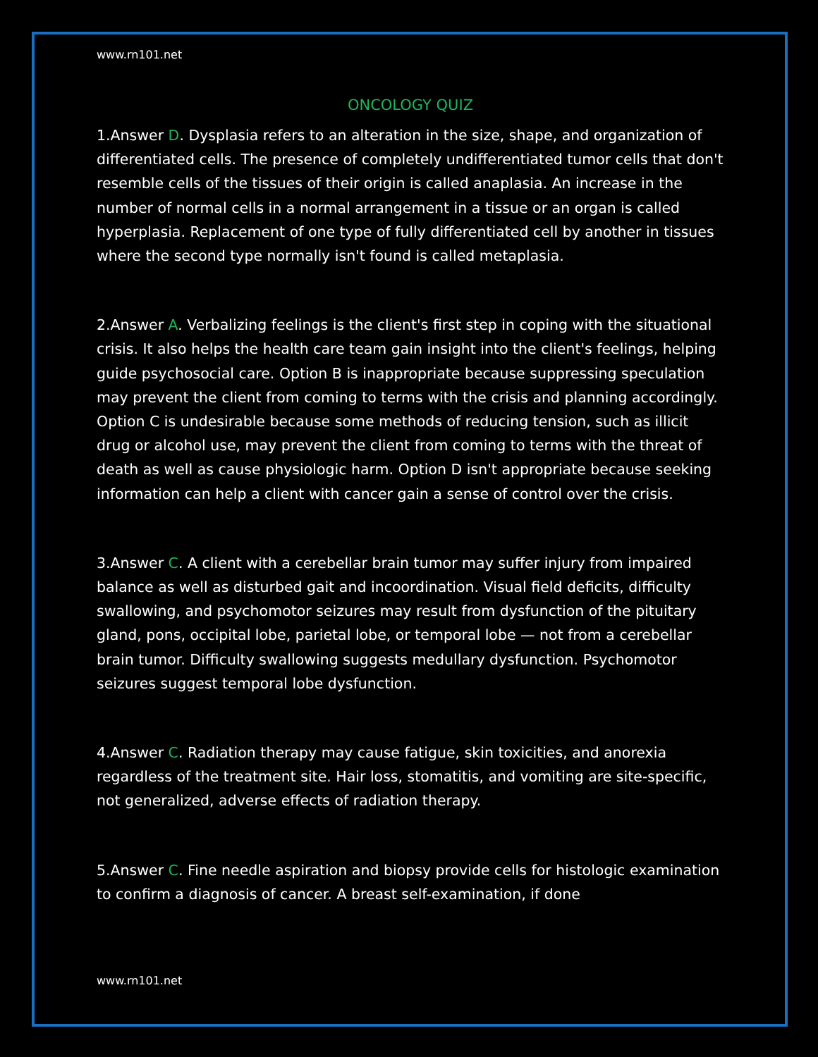www.rn101.net
ONCOLOGY QUIZ
1.Answer D. Dysplasia refers to an alteration in the size, shape, and organization of differentiated cells. The presence of completely undifferentiated tumor cells that don't resemble cells of the tissues of their origin is called anaplasia. An increase in the number of normal cells in a normal arrangement in a tissue or an organ is called hyperplasia. Replacement of one type of fully differentiated cell by another in tissues where the second type normally isn't found is called metaplasia.
2.Answer A. Verbalizing feelings is the client's first step in coping with the situational crisis. It also helps the health care team gain insight into the client's feelings, helping guide psychosocial care. Option B is inappropriate because suppressing speculation may prevent the client from coming to terms with the crisis and planning accordingly. Option C is undesirable because some methods of reducing tension, such as illicit drug or alcohol use, may prevent the client from coming to terms with the threat of death as well as cause physiologic harm. Option D isn't appropriate because seeking information can help a client with cancer gain a sense of control over the crisis.
3.Answer C. A client with a cerebellar brain tumor may suffer injury from impaired balance as well as disturbed gait and incoordination. Visual field deficits, difficulty swallowing, and psychomotor seizures may result from dysfunction of the pituitary gland, pons, occipital lobe, parietal lobe, or temporal lobe — not from a cerebellar brain tumor. Difficulty swallowing suggests medullary dysfunction. Psychomotor seizures suggest temporal lobe dysfunction.
4.Answer C. Radiation therapy may cause fatigue, skin toxicities, and anorexia regardless of the treatment site. Hair loss, stomatitis, and vomiting are site-specific, not generalized, adverse effects of radiation therapy.
5.Answer C. Fine needle aspiration and biopsy provide cells for histologic examination to confirm a diagnosis of cancer. A breast self-examination, if done
www.rn101.net